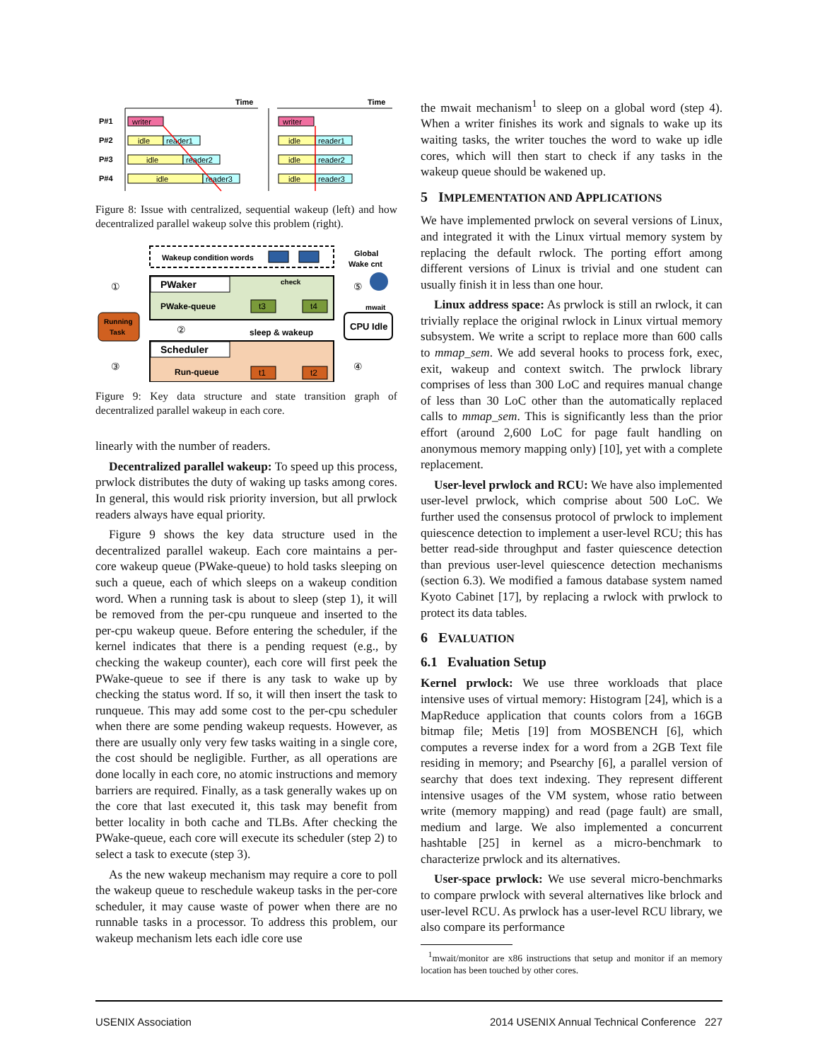Time
Time
P#1
P#2
P#3
P#4
writer
idle
reader1
idle
reader2
idle
reader3
writer
idle
reader1
idle
reader2
idle
reader3
Figure 8: Issue with centralized, sequential wakeup (left) and how decentralized parallel wakeup solve this problem (right).
Wakeup condition words
Global
Wake cnt
PWaker
PWake-queue
check
t3
t4
Running
Task
CPU Idle
mwait
①
②
③
④
⑤
sleep & wakeup
Scheduler
Run-queue
t1
t2
Figure 9: Key data structure and state transition graph of decentralized parallel wakeup in each core.
linearly with the number of readers.
Decentralized parallel wakeup: To speed up this process, prwlock distributes the duty of waking up tasks among cores. In general, this would risk priority inversion, but all prwlock readers always have equal priority.
Figure 9 shows the key data structure used in the decentralized parallel wakeup. Each core maintains a per-core wakeup queue (PWake-queue) to hold tasks sleeping on such a queue, each of which sleeps on a wakeup condition word. When a running task is about to sleep (step 1), it will be removed from the per-cpu runqueue and inserted to the per-cpu wakeup queue. Before entering the scheduler, if the kernel indicates that there is a pending request (e.g., by checking the wakeup counter), each core will first peek the PWake-queue to see if there is any task to wake up by checking the status word. If so, it will then insert the task to runqueue. This may add some cost to the per-cpu scheduler when there are some pending wakeup requests. However, as there are usually only very few tasks waiting in a single core, the cost should be negligible. Further, as all operations are done locally in each core, no atomic instructions and memory barriers are required. Finally, as a task generally wakes up on the core that last executed it, this task may benefit from better locality in both cache and TLBs. After checking the PWake-queue, each core will execute its scheduler (step 2) to select a task to execute (step 3).
As the new wakeup mechanism may require a core to poll the wakeup queue to reschedule wakeup tasks in the per-core scheduler, it may cause waste of power when there are no runnable tasks in a processor. To address this problem, our wakeup mechanism lets each idle core use
the mwait mechanism<sup>1</sup> to sleep on a global word (step 4). When a writer finishes its work and signals to wake up its waiting tasks, the writer touches the word to wake up idle cores, which will then start to check if any tasks in the wakeup queue should be wakened up.
5 IMPLEMENTATION AND APPLICATIONS
We have implemented prwlock on several versions of Linux, and integrated it with the Linux virtual memory system by replacing the default rwlock. The porting effort among different versions of Linux is trivial and one student can usually finish it in less than one hour.
Linux address space: As prwlock is still an rwlock, it can trivially replace the original rwlock in Linux virtual memory subsystem. We write a script to replace more than 600 calls to mmap_sem. We add several hooks to process fork, exec, exit, wakeup and context switch. The prwlock library comprises of less than 300 LoC and requires manual change of less than 30 LoC other than the automatically replaced calls to mmap_sem. This is significantly less than the prior effort (around 2,600 LoC for page fault handling on anonymous memory mapping only) [10], yet with a complete replacement.
User-level prwlock and RCU: We have also implemented user-level prwlock, which comprise about 500 LoC. We further used the consensus protocol of prwlock to implement quiescence detection to implement a user-level RCU; this has better read-side throughput and faster quiescence detection than previous user-level quiescence detection mechanisms (section 6.3). We modified a famous database system named Kyoto Cabinet [17], by replacing a rwlock with prwlock to protect its data tables.
6 EVALUATION
6.1 Evaluation Setup
Kernel prwlock: We use three workloads that place intensive uses of virtual memory: Histogram [24], which is a MapReduce application that counts colors from a 16GB bitmap file; Metis [19] from MOSBENCH [6], which computes a reverse index for a word from a 2GB Text file residing in memory; and Psearchy [6], a parallel version of searchy that does text indexing. They represent different intensive usages of the VM system, whose ratio between write (memory mapping) and read (page fault) are small, medium and large. We also implemented a concurrent hashtable [25] in kernel as a micro-benchmark to characterize prwlock and its alternatives.
User-space prwlock: We use several micro-benchmarks to compare prwlock with several alternatives like brlock and user-level RCU. As prwlock has a user-level RCU library, we also compare its performance
<sup>1</sup> mwait/monitor are x86 instructions that setup and monitor if an memory location has been touched by other cores.
USENIX Association 2014 USENIX Annual Technical Conference 227